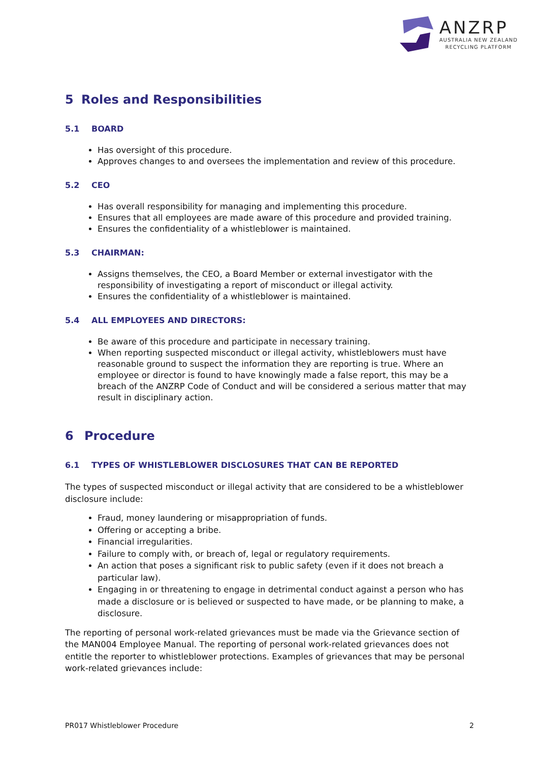ANZRP
AUSTRALIA NEW ZEALAND
RECYCLING PLATFORM
5 Roles and Responsibilities
5.1 BOARD
Has oversight of this procedure.
Approves changes to and oversees the implementation and review of this procedure.
5.2 CEO
Has overall responsibility for managing and implementing this procedure.
Ensures that all employees are made aware of this procedure and provided training.
Ensures the confidentiality of a whistleblower is maintained.
5.3 CHAIRMAN:
Assigns themselves, the CEO, a Board Member or external investigator with the responsibility of investigating a report of misconduct or illegal activity.
Ensures the confidentiality of a whistleblower is maintained.
5.4 ALL EMPLOYEES AND DIRECTORS:
Be aware of this procedure and participate in necessary training.
When reporting suspected misconduct or illegal activity, whistleblowers must have reasonable ground to suspect the information they are reporting is true. Where an employee or director is found to have knowingly made a false report, this may be a breach of the ANZRP Code of Conduct and will be considered a serious matter that may result in disciplinary action.
6 Procedure
6.1 TYPES OF WHISTLEBLOWER DISCLOSURES THAT CAN BE REPORTED
The types of suspected misconduct or illegal activity that are considered to be a whistleblower disclosure include:
Fraud, money laundering or misappropriation of funds.
Offering or accepting a bribe.
Financial irregularities.
Failure to comply with, or breach of, legal or regulatory requirements.
An action that poses a significant risk to public safety (even if it does not breach a particular law).
Engaging in or threatening to engage in detrimental conduct against a person who has made a disclosure or is believed or suspected to have made, or be planning to make, a disclosure.
The reporting of personal work-related grievances must be made via the Grievance section of the MAN004 Employee Manual. The reporting of personal work-related grievances does not entitle the reporter to whistleblower protections. Examples of grievances that may be personal work-related grievances include:
PR017 Whistleblower Procedure 2